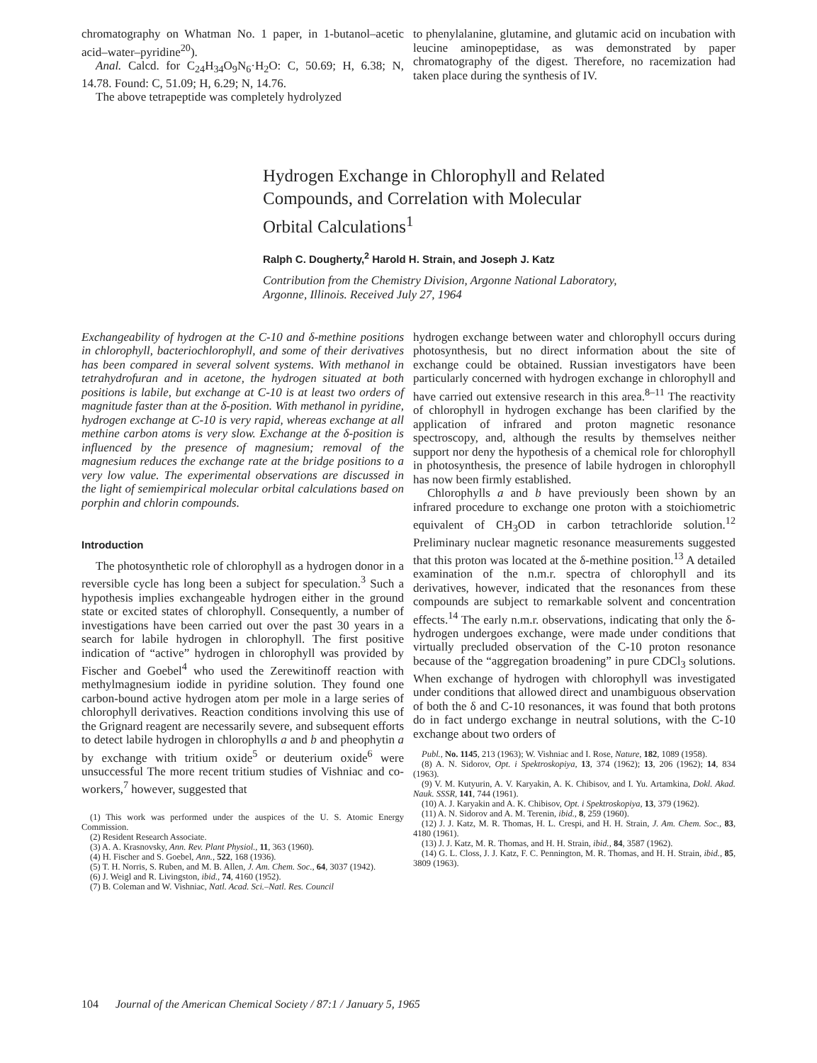chromatography on Whatman No. 1 paper, in 1-butanol–acetic acid–water–pyridine<sup>20</sup>).
Anal. Calcd. for C<sub>24</sub>H<sub>34</sub>O<sub>9</sub>N<sub>6</sub>·H<sub>2</sub>O: C, 50.69; H, 6.38; N, 14.78. Found: C, 51.09; H, 6.29; N, 14.76.
The above tetrapeptide was completely hydrolyzed
to phenylalanine, glutamine, and glutamic acid on incubation with leucine aminopeptidase, as was demonstrated by paper chromatography of the digest. Therefore, no racemization had taken place during the synthesis of IV.
Hydrogen Exchange in Chlorophyll and Related
Compounds, and Correlation with Molecular
Orbital Calculations<sup>1</sup>
Ralph C. Dougherty,<sup>2</sup> Harold H. Strain, and Joseph J. Katz
Contribution from the Chemistry Division, Argonne National Laboratory,
Argonne, Illinois. Received July 27, 1964
Exchangeability of hydrogen at the C-10 and δ-methine positions in chlorophyll, bacteriochlorophyll, and some of their derivatives has been compared in several solvent systems. With methanol in tetrahydrofuran and in acetone, the hydrogen situated at both positions is labile, but exchange at C-10 is at least two orders of magnitude faster than at the δ-position. With methanol in pyridine, hydrogen exchange at C-10 is very rapid, whereas exchange at all methine carbon atoms is very slow. Exchange at the δ-position is influenced by the presence of magnesium; removal of the magnesium reduces the exchange rate at the bridge positions to a very low value. The experimental observations are discussed in the light of semiempirical molecular orbital calculations based on porphin and chlorin compounds.
Introduction
The photosynthetic role of chlorophyll as a hydrogen donor in a reversible cycle has long been a subject for speculation.<sup>3</sup> Such a hypothesis implies exchangeable hydrogen either in the ground state or excited states of chlorophyll. Consequently, a number of investigations have been carried out over the past 30 years in a search for labile hydrogen in chlorophyll. The first positive indication of “active” hydrogen in chlorophyll was provided by Fischer and Goebel<sup>4</sup> who used the Zerewitinoff reaction with methylmagnesium iodide in pyridine solution. They found one carbon-bound active hydrogen atom per mole in a large series of chlorophyll derivatives. Reaction conditions involving this use of the Grignard reagent are necessarily severe, and subsequent efforts to detect labile hydrogen in chlorophylls a and b and pheophytin a by exchange with tritium oxide<sup>5</sup> or deuterium oxide<sup>6</sup> were unsuccessful The more recent tritium studies of Vishniac and co-workers,<sup>7</sup> however, suggested that
(1) This work was performed under the auspices of the U. S. Atomic Energy Commission.
(2) Resident Research Associate.
(3) A. A. Krasnovsky, Ann. Rev. Plant Physiol., 11, 363 (1960).
(4) H. Fischer and S. Goebel, Ann., 522, 168 (1936).
(5) T. H. Norris, S. Ruben, and M. B. Allen, J. Am. Chem. Soc., 64, 3037 (1942).
(6) J. Weigl and R. Livingston, ibid., 74, 4160 (1952).
(7) B. Coleman and W. Vishniac, Natl. Acad. Sci.–Natl. Res. Council
hydrogen exchange between water and chlorophyll occurs during photosynthesis, but no direct information about the site of exchange could be obtained. Russian investigators have been particularly concerned with hydrogen exchange in chlorophyll and have carried out extensive research in this area.<sup>8–11</sup> The reactivity of chlorophyll in hydrogen exchange has been clarified by the application of infrared and proton magnetic resonance spectroscopy, and, although the results by themselves neither support nor deny the hypothesis of a chemical role for chlorophyll in photosynthesis, the presence of labile hydrogen in chlorophyll has now been firmly established.
Chlorophylls a and b have previously been shown by an infrared procedure to exchange one proton with a stoichiometric equivalent of CH<sub>3</sub>OD in carbon tetrachloride solution.<sup>12</sup> Preliminary nuclear magnetic resonance measurements suggested that this proton was located at the δ-methine position.<sup>13</sup> A detailed examination of the n.m.r. spectra of chlorophyll and its derivatives, however, indicated that the resonances from these compounds are subject to remarkable solvent and concentration effects.<sup>14</sup> The early n.m.r. observations, indicating that only the δ-hydrogen undergoes exchange, were made under conditions that virtually precluded observation of the C-10 proton resonance because of the “aggregation broadening” in pure CDCl<sub>3</sub> solutions. When exchange of hydrogen with chlorophyll was investigated under conditions that allowed direct and unambiguous observation of both the δ and C-10 resonances, it was found that both protons do in fact undergo exchange in neutral solutions, with the C-10 exchange about two orders of
Publ., No. 1145, 213 (1963); W. Vishniac and I. Rose, Nature, 182, 1089 (1958).
(8) A. N. Sidorov, Opt. i Spektroskopiya, 13, 374 (1962); 13, 206 (1962); 14, 834 (1963).
(9) V. M. Kutyurin, A. V. Karyakin, A. K. Chibisov, and I. Yu. Artamkina, Dokl. Akad. Nauk. SSSR, 141, 744 (1961).
(10) A. J. Karyakin and A. K. Chibisov, Opt. i Spektroskopiya, 13, 379 (1962).
(11) A. N. Sidorov and A. M. Terenin, ibid., 8, 259 (1960).
(12) J. J. Katz, M. R. Thomas, H. L. Crespi, and H. H. Strain, J. Am. Chem. Soc., 83, 4180 (1961).
(13) J. J. Katz, M. R. Thomas, and H. H. Strain, ibid., 84, 3587 (1962).
(14) G. L. Closs, J. J. Katz, F. C. Pennington, M. R. Thomas, and H. H. Strain, ibid., 85, 3809 (1963).
104 Journal of the American Chemical Society / 87:1 / January 5, 1965